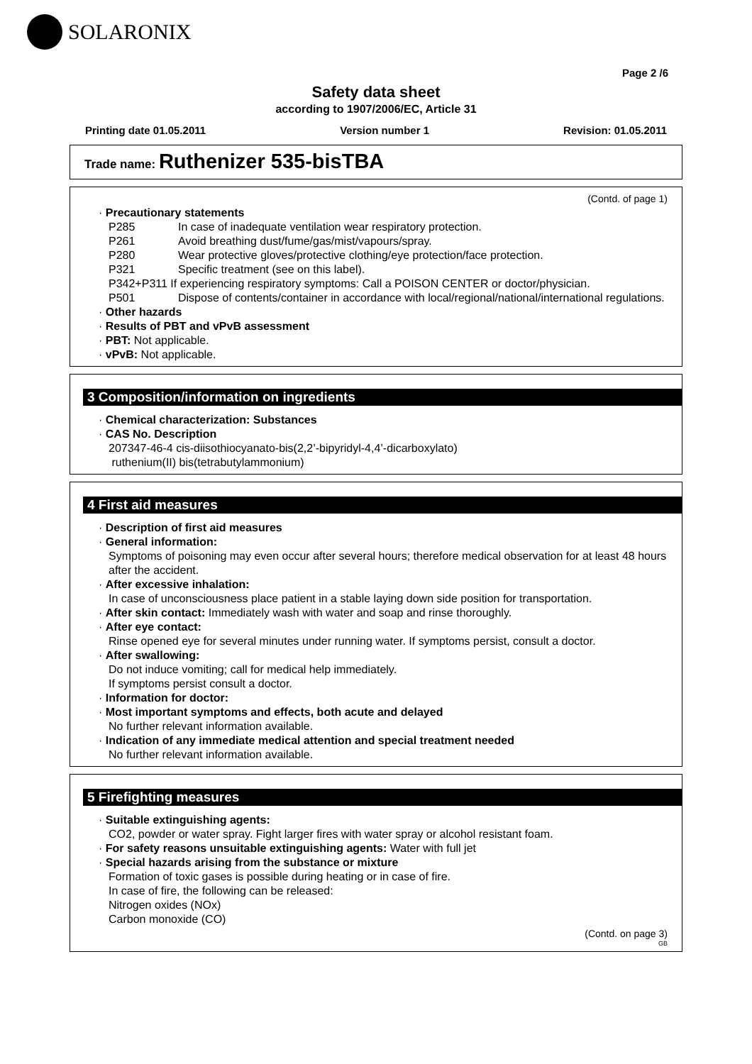SOLARONIX
Page 2 /6
Safety data sheet
according to 1907/2006/EC, Article 31
Printing date 01.05.2011 Version number 1 Revision: 01.05.2011
Trade name: Ruthenizer 535-bisTBA
(Contd. of page 1)
· Precautionary statements
P285 In case of inadequate ventilation wear respiratory protection.
P261 Avoid breathing dust/fume/gas/mist/vapours/spray.
P280 Wear protective gloves/protective clothing/eye protection/face protection.
P321 Specific treatment (see on this label).
P342+P311 If experiencing respiratory symptoms: Call a POISON CENTER or doctor/physician.
P501 Dispose of contents/container in accordance with local/regional/national/international regulations.
· Other hazards
· Results of PBT and vPvB assessment
· PBT: Not applicable.
· vPvB: Not applicable.
3 Composition/information on ingredients
· Chemical characterization: Substances
· CAS No. Description
207347-46-4 cis-diisothiocyanato-bis(2,2’-bipyridyl-4,4’-dicarboxylato)
ruthenium(II) bis(tetrabutylammonium)
4 First aid measures
· Description of first aid measures
· General information:
Symptoms of poisoning may even occur after several hours; therefore medical observation for at least 48 hours after the accident.
· After excessive inhalation:
In case of unconsciousness place patient in a stable laying down side position for transportation.
· After skin contact: Immediately wash with water and soap and rinse thoroughly.
· After eye contact:
Rinse opened eye for several minutes under running water. If symptoms persist, consult a doctor.
· After swallowing:
Do not induce vomiting; call for medical help immediately.
If symptoms persist consult a doctor.
· Information for doctor:
· Most important symptoms and effects, both acute and delayed
No further relevant information available.
· Indication of any immediate medical attention and special treatment needed
No further relevant information available.
5 Firefighting measures
· Suitable extinguishing agents:
CO2, powder or water spray. Fight larger fires with water spray or alcohol resistant foam.
· For safety reasons unsuitable extinguishing agents: Water with full jet
· Special hazards arising from the substance or mixture
Formation of toxic gases is possible during heating or in case of fire.
In case of fire, the following can be released:
Nitrogen oxides (NOx)
Carbon monoxide (CO)
(Contd. on page 3)
GB